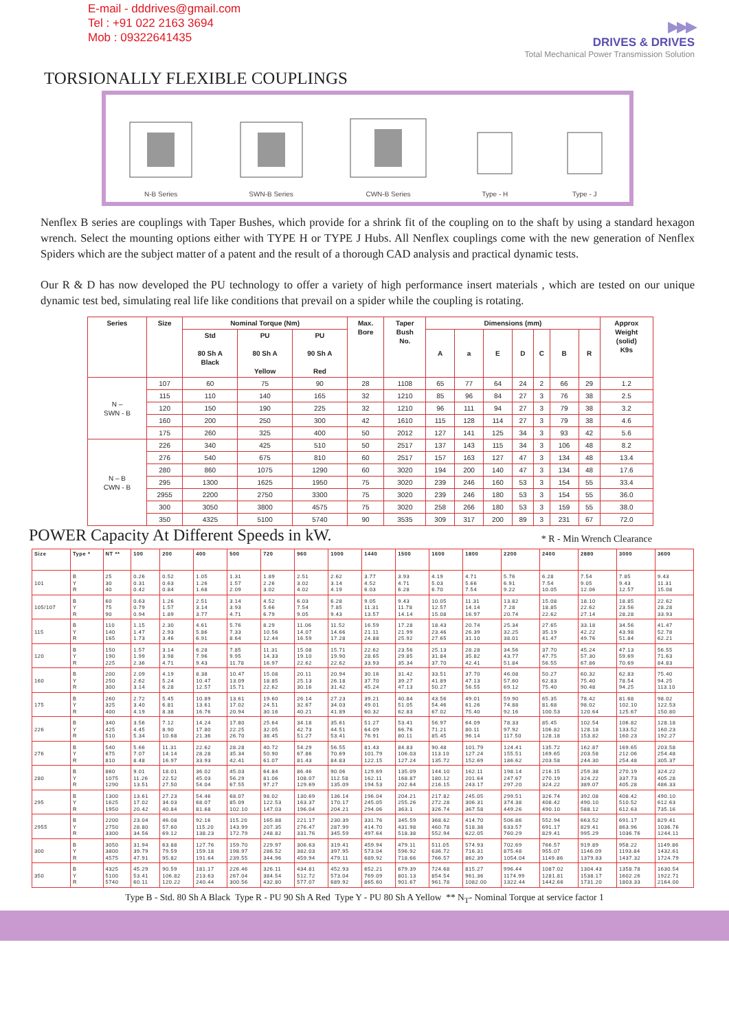E-mail - dddrives@gmail.com
Tel : +91 022 2163 3694
Mob : 09322641435
▶▶▶
DRIVES & DRIVES
Total Mechanical Power Transmission Solution
TORSIONALLY FLEXIBLE COUPLINGS
N-B Series
SWN-B Series
CWN-B Series
Type - H
Type - J
Nenflex B series are couplings with Taper Bushes, which provide for a shrink fit of the coupling on to the shaft by using a standard hexagon wrench. Select the mounting options either with TYPE H or TYPE J Hubs. All Nenflex couplings come with the new generation of Nenflex Spiders which are the subject matter of a patent and the result of a thorough CAD analysis and practical dynamic tests.
Our R & D has now developed the PU technology to offer a variety of high performance insert materials , which are tested on our unique dynamic test bed, simulating real life like conditions that prevail on a spider while the coupling is rotating.
| Series | Size | Nominal Torque (Nm) | | | Max. Bore | Taper Bush No. | Dimensions (mm) | | | | | | | Approx Weight (solid) K9s |
| --- | --- | --- | --- | --- | --- | --- | --- | --- | --- | --- | --- | --- | --- | --- |
| | | Std 80 Sh A Black | PU 80 Sh A Yellow | PU 90 Sh A Red | | | A | a | E | D | C | B | R | |
| N – SWN - B | 107 | 60 | 75 | 90 | 28 | 1108 | 65 | 77 | 64 | 24 | 2 | 66 | 29 | 1.2 |
| | 115 | 110 | 140 | 165 | 32 | 1210 | 85 | 96 | 84 | 27 | 3 | 76 | 38 | 2.5 |
| | 120 | 150 | 190 | 225 | 32 | 1210 | 96 | 111 | 94 | 27 | 3 | 79 | 38 | 3.2 |
| | 160 | 200 | 250 | 300 | 42 | 1610 | 115 | 128 | 114 | 27 | 3 | 79 | 38 | 4.6 |
| | 175 | 260 | 325 | 400 | 50 | 2012 | 127 | 141 | 125 | 34 | 3 | 93 | 42 | 5.6 |
| N – B CWN - B | 226 | 340 | 425 | 510 | 50 | 2517 | 137 | 143 | 115 | 34 | 3 | 106 | 48 | 8.2 |
| | 276 | 540 | 675 | 810 | 60 | 2517 | 157 | 163 | 127 | 47 | 3 | 134 | 48 | 13.4 |
| | 280 | 860 | 1075 | 1290 | 60 | 3020 | 194 | 200 | 140 | 47 | 3 | 134 | 48 | 17.6 |
| | 295 | 1300 | 1625 | 1950 | 75 | 3020 | 239 | 246 | 160 | 53 | 3 | 154 | 55 | 33.4 |
| | 2955 | 2200 | 2750 | 3300 | 75 | 3020 | 239 | 246 | 180 | 53 | 3 | 154 | 55 | 36.0 |
| | 300 | 3050 | 3800 | 4575 | 75 | 3020 | 258 | 266 | 180 | 53 | 3 | 159 | 55 | 38.0 |
| | 350 | 4325 | 5100 | 5740 | 90 | 3535 | 309 | 317 | 200 | 89 | 3 | 231 | 67 | 72.0 |
POWER Capacity At Different Speeds in kW.
* R - Min Wrench Clearance
| Size | Type * | NT ** | 100 | 200 | 400 | 500 | 720 | 960 | 1000 | 1440 | 1500 | 1600 | 1800 | 2200 | 2400 | 2880 | 3000 | 3600 |
| --- | --- | --- | --- | --- | --- | --- | --- | --- | --- | --- | --- | --- | --- | --- | --- | --- | --- | --- |
| 101 | B Y R | 25 30 40 | 0.26 0.31 0.42 | 0.52 0.63 0.84 | 1.05 1.26 1.68 | 1.31 1.57 2.09 | 1.89 2.26 3.02 | 2.51 3.02 4.02 | 2.62 3.14 4.19 | 3.77 4.52 6.03 | 3.93 4.71 6.28 | 4.19 5.03 6.70 | 4.71 5.66 7.54 | 5.76 6.91 9.22 | 6.28 7.54 10.05 | 7.54 9.05 12.06 | 7.85 9.43 12.57 | 9.43 11.31 15.08 |
| 105/107 | B Y R | 60 75 90 | 0.63 0.79 0.94 | 1.26 1.57 1.89 | 2.51 3.14 3.77 | 3.14 3.93 4.71 | 4.52 5.66 6.79 | 6.03 7.54 9.05 | 6.28 7.85 9.43 | 9.05 11.31 13.57 | 9.43 11.78 14.14 | 10.05 12.57 15.08 | 11.31 14.14 16.97 | 13.82 7.28 20.74 | 15.08 18.85 22.62 | 18.10 22.62 27.14 | 18.85 23.56 28.28 | 22.62 28.28 33.93 |
| 115 | B Y R | 110 140 165 | 1.15 1.47 1.73 | 2.30 2.93 3.46 | 4.61 5.86 6.91 | 5.76 7.33 8.64 | 8.29 10.56 12.44 | 11.06 14.07 16.59 | 11.52 14.66 17.28 | 16.59 21.11 24.88 | 17.28 21.99 25.92 | 18.43 23.46 27.65 | 20.74 26.39 31.10 | 25.34 32.25 38.01 | 27.65 35.19 41.47 | 33.18 42.22 49.76 | 34.56 43.98 51.84 | 41.47 52.78 62.21 |
| 120 | B Y R | 150 190 225 | 1.57 1.99 2.36 | 3.14 3.98 4.71 | 6.28 7.96 9.43 | 7.85 9.95 11.78 | 11.31 14.33 16.97 | 15.08 19.10 22.62 | 15.71 19.90 22.62 | 22.62 28.65 33.93 | 23.56 29.85 35.34 | 25.13 31.84 37.70 | 28.28 35.82 42.41 | 34.56 43.77 51.84 | 37.70 47.75 56.55 | 45.24 57.30 67.86 | 47.13 59.69 70.69 | 56.55 71.63 84.83 |
| 160 | B Y R | 200 250 300 | 2.09 2.62 3.14 | 4.19 5.24 6.28 | 8.38 10.47 12.57 | 10.47 13.09 15.71 | 15.08 18.85 22.62 | 20.11 25.13 30.16 | 20.94 26.18 31.42 | 30.16 37.70 45.24 | 31.42 39.27 47.13 | 33.51 41.89 50.27 | 37.70 47.13 56.55 | 46.08 57.60 69.12 | 50.27 62.83 75.40 | 60.32 75.40 90.48 | 62.83 78.54 94.25 | 75.40 94.25 113.10 |
| 175 | B Y R | 260 325 400 | 2.72 3.40 4.19 | 5.45 6.81 8.38 | 10.89 13.61 16.76 | 13.61 17.02 20.94 | 19.60 24.51 30.16 | 26.14 32.67 40.21 | 27.23 34.03 41.89 | 39.21 49.01 60.32 | 40.84 51.05 62.83 | 43.56 54.46 67.02 | 49.01 61.26 75.40 | 59.90 74.88 92.16 | 65.35 81.68 100.53 | 78.42 98.02 120.64 | 81.68 102.10 125.67 | 98.02 122.53 150.80 |
| 226 | B Y R | 340 425 510 | 3.56 4.45 5.34 | 7.12 8.90 10.68 | 14.24 17.80 21.36 | 17.80 22.25 26.70 | 25.64 32.05 38.45 | 34.18 42.73 51.27 | 35.61 44.51 53.41 | 51.27 64.09 76.91 | 53.41 66.76 80.11 | 56.97 71.21 85.45 | 64.09 80.11 96.14 | 78.33 97.92 117.50 | 85.45 106.82 128.18 | 102.54 128.18 153.82 | 106.82 133.52 160.23 | 128.18 160.23 192.27 |
| 276 | B Y R | 540 675 810 | 5.66 7.07 8.48 | 11.31 14.14 16.97 | 22.62 28.28 33.93 | 28.28 35.34 42.41 | 40.72 50.90 61.07 | 54.29 67.86 81.43 | 56.55 70.69 84.83 | 81.43 101.79 122.15 | 84.83 106.03 127.24 | 90.48 113.10 135.72 | 101.79 127.24 152.69 | 124.41 155.51 186.62 | 135.72 169.65 203.58 | 162.87 203.58 244.30 | 169.65 212.06 254.48 | 203.58 254.48 305.37 |
| 280 | B Y R | 860 1075 1290 | 9.01 11.26 13.51 | 18.01 22.52 27.50 | 36.02 45.03 54.04 | 45.03 56.29 67.55 | 64.84 81.06 97.27 | 86.46 108.07 129.69 | 90.06 112.58 135.09 | 129.69 162.11 194.53 | 135.09 168.87 202.64 | 144.10 180.12 216.15 | 162.11 201.64 243.17 | 198.14 247.67 297.20 | 216.15 270.19 324.22 | 259.38 324.22 389.07 | 270.19 337.73 405.28 | 324.22 405.28 486.33 |
| 295 | B Y R | 1300 1625 1950 | 13.61 17.02 20.42 | 27.23 34.03 40.84 | 54.46 68.07 81.68 | 68.07 85.09 102.10 | 98.02 122.53 147.03 | 130.69 163.37 196.04 | 136.14 170.17 204.21 | 196.04 245.05 294.06 | 204.21 255.26 363.1 | 217.82 272.28 326.74 | 245.05 306.31 367.58 | 299.51 374.38 449.26 | 326.74 408.42 490.10 | 392.08 490.10 588.12 | 408.42 510.52 612.63 | 490.10 612.63 735.16 |
| 2955 | B Y R | 2200 2750 3300 | 23.04 28.80 34.56 | 46.08 57.60 69.12 | 92.16 115.20 138.23 | 115.20 143.99 172.79 | 165.88 207.35 248.82 | 221.17 276.47 331.76 | 230.39 287.99 345.59 | 331.76 414.70 497.64 | 345.59 431.98 518.38 | 368.62 460.78 552.94 | 414.70 518.38 622.05 | 506.86 633.57 760.29 | 552.94 691.17 829.41 | 663.52 829.41 995.29 | 691.17 863.96 1036.76 | 829.41 1036.76 1244.11 |
| 300 | B Y R | 3050 3800 4575 | 31.94 39.79 47.91 | 63.88 79.59 95.82 | 127.76 159.18 191.64 | 159.70 198.97 239.55 | 229.97 286.52 344.96 | 306.63 382.03 459.94 | 319.41 397.95 479.11 | 459.94 573.04 689.92 | 479.11 596.92 718.66 | 511.05 636.72 766.57 | 574.93 716.31 862.39 | 702.69 875.48 1054.04 | 766.57 955.07 1149.86 | 919.89 1146.09 1379.83 | 958.22 1193.84 1437.32 | 1149.86 1432.61 1724.79 |
| 350 | B Y R | 4325 5100 5740 | 45.29 53.41 60.11 | 90.59 106.82 120.22 | 181.17 213.63 240.44 | 226.46 267.04 300.56 | 326.11 384.54 432.80 | 434.81 512.72 577.07 | 452.93 573.04 689.92 | 652.21 769.09 865.60 | 679.39 801.13 901.67 | 724.68 854.54 961.78 | 815.27 961.36 1082.00 | 996.44 1174.99 1322.44 | 1087.02 1281.81 1442.66 | 1304.43 1538.17 1731.20 | 1358.78 1602.26 1803.33 | 1630.54 1922.71 2164.00 |
Type B - Std. 80 Sh A Black Type R - PU 90 Sh A Red Type Y - PU 80 Sh A Yellow ** N<sub>T</sub>- Nominal Torque at service factor 1